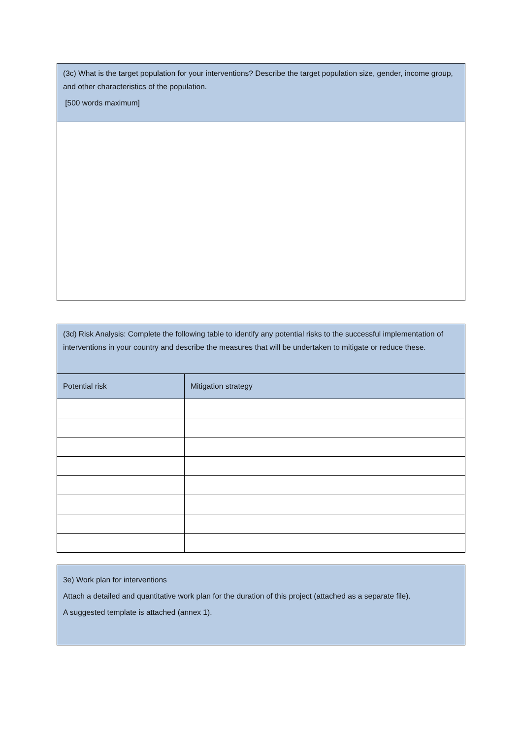| (3c) What is the target population for your interventions? Describe the target population size, gender, income group, and other characteristics of the population. [500 words maximum] |
| (3d) Risk Analysis: Complete the following table to identify any potential risks to the successful implementation of interventions in your country and describe the measures that will be undertaken to mitigate or reduce these. | |
| Potential risk | Mitigation strategy |
| 3e) Work plan for interventions Attach a detailed and quantitative work plan for the duration of this project (attached as a separate file). A suggested template is attached (annex 1). |